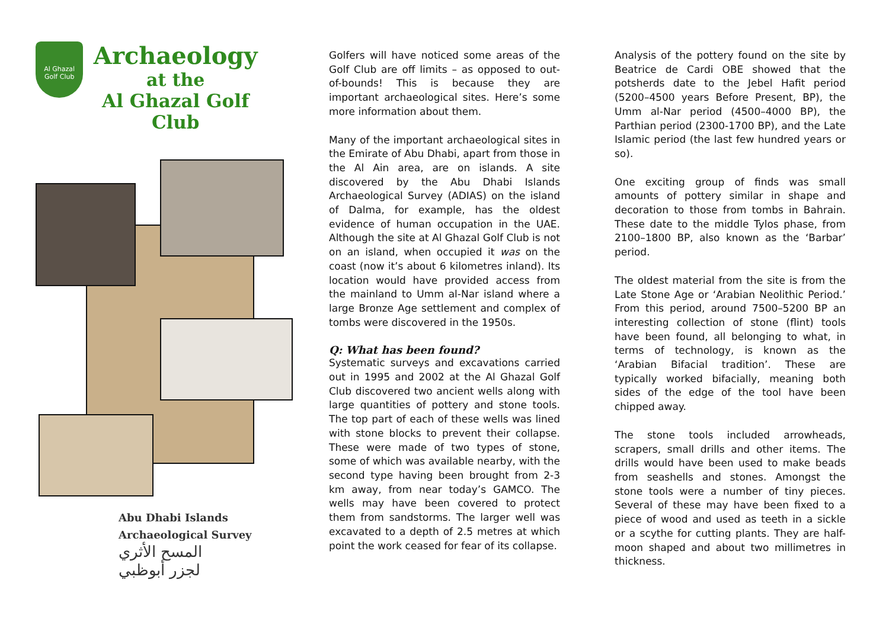Al Ghazal
Golf Club
Archaeology
at the
Al Ghazal Golf Club
Abu Dhabi Islands
Archaeological Survey
المسح الأثري
لجزر أبوظبي
Golfers will have noticed some areas of the Golf Club are off limits – as opposed to out-of-bounds! This is because they are important archaeological sites. Here’s some more information about them.
Many of the important archaeological sites in the Emirate of Abu Dhabi, apart from those in the Al Ain area, are on islands. A site discovered by the Abu Dhabi Islands Archaeological Survey (ADIAS) on the island of Dalma, for example, has the oldest evidence of human occupation in the UAE. Although the site at Al Ghazal Golf Club is not on an island, when occupied it was on the coast (now it’s about 6 kilometres inland). Its location would have provided access from the mainland to Umm al-Nar island where a large Bronze Age settlement and complex of tombs were discovered in the 1950s.
Q: What has been found?
Systematic surveys and excavations carried out in 1995 and 2002 at the Al Ghazal Golf Club discovered two ancient wells along with large quantities of pottery and stone tools. The top part of each of these wells was lined with stone blocks to prevent their collapse. These were made of two types of stone, some of which was available nearby, with the second type having been brought from 2-3 km away, from near today’s GAMCO. The wells may have been covered to protect them from sandstorms. The larger well was excavated to a depth of 2.5 metres at which point the work ceased for fear of its collapse.
Analysis of the pottery found on the site by Beatrice de Cardi OBE showed that the potsherds date to the Jebel Hafit period (5200–4500 years Before Present, BP), the Umm al-Nar period (4500–4000 BP), the Parthian period (2300-1700 BP), and the Late Islamic period (the last few hundred years or so).
One exciting group of finds was small amounts of pottery similar in shape and decoration to those from tombs in Bahrain. These date to the middle Tylos phase, from 2100–1800 BP, also known as the ‘Barbar’ period.
The oldest material from the site is from the Late Stone Age or ‘Arabian Neolithic Period.’ From this period, around 7500–5200 BP an interesting collection of stone (flint) tools have been found, all belonging to what, in terms of technology, is known as the ‘Arabian Bifacial tradition’. These are typically worked bifacially, meaning both sides of the edge of the tool have been chipped away.
The stone tools included arrowheads, scrapers, small drills and other items. The drills would have been used to make beads from seashells and stones. Amongst the stone tools were a number of tiny pieces. Several of these may have been fixed to a piece of wood and used as teeth in a sickle or a scythe for cutting plants. They are half-moon shaped and about two millimetres in thickness.